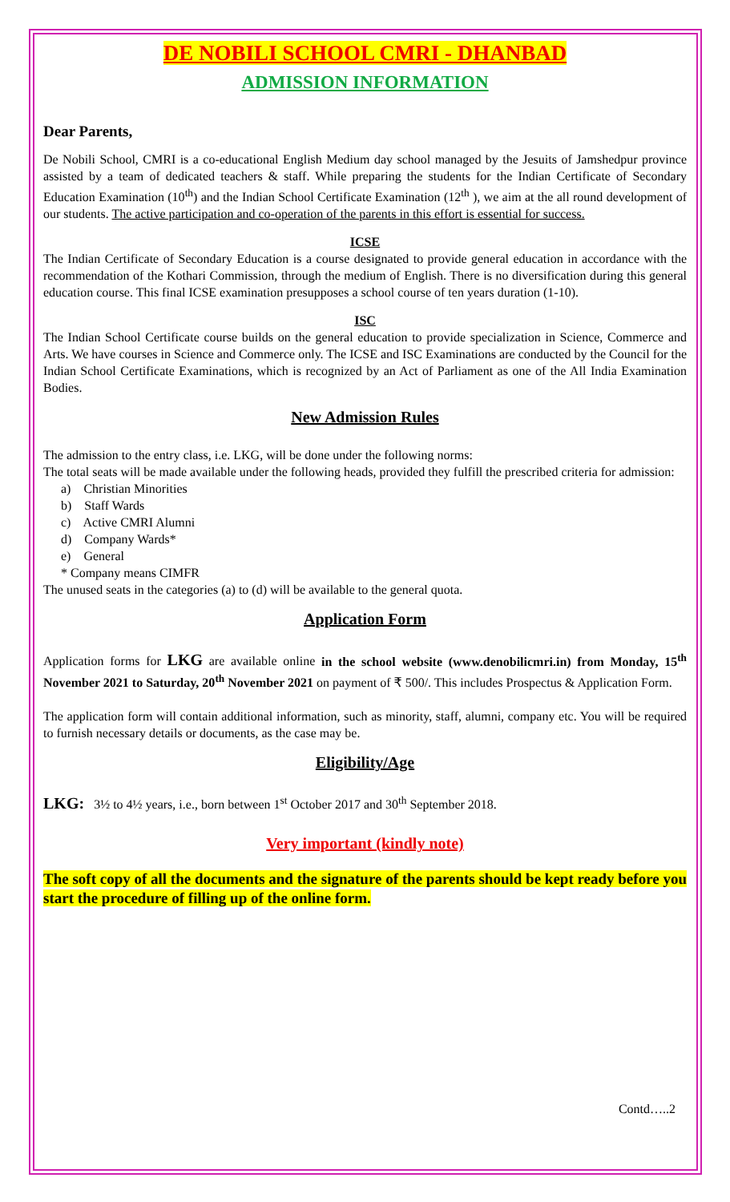DE NOBILI SCHOOL CMRI - DHANBAD
ADMISSION INFORMATION
Dear Parents,
De Nobili School, CMRI is a co-educational English Medium day school managed by the Jesuits of Jamshedpur province assisted by a team of dedicated teachers & staff. While preparing the students for the Indian Certificate of Secondary Education Examination (10<sup>th</sup>) and the Indian School Certificate Examination (12<sup>th</sup> ), we aim at the all round development of our students. The active participation and co-operation of the parents in this effort is essential for success.
ICSE
The Indian Certificate of Secondary Education is a course designated to provide general education in accordance with the recommendation of the Kothari Commission, through the medium of English. There is no diversification during this general education course. This final ICSE examination presupposes a school course of ten years duration (1-10).
ISC
The Indian School Certificate course builds on the general education to provide specialization in Science, Commerce and Arts. We have courses in Science and Commerce only. The ICSE and ISC Examinations are conducted by the Council for the Indian School Certificate Examinations, which is recognized by an Act of Parliament as one of the All India Examination Bodies.
New Admission Rules
The admission to the entry class, i.e. LKG, will be done under the following norms:
The total seats will be made available under the following heads, provided they fulfill the prescribed criteria for admission:
a) Christian Minorities
b) Staff Wards
c) Active CMRI Alumni
d) Company Wards*
e) General
* Company means CIMFR
The unused seats in the categories (a) to (d) will be available to the general quota.
Application Form
Application forms for LKG are available online in the school website (www.denobilicmri.in) from Monday, 15<sup>th</sup> November 2021 to Saturday, 20<sup>th</sup> November 2021 on payment of ₹ 500/. This includes Prospectus & Application Form.
The application form will contain additional information, such as minority, staff, alumni, company etc. You will be required to furnish necessary details or documents, as the case may be.
Eligibility/Age
LKG: 3½ to 4½ years, i.e., born between 1<sup>st</sup> October 2017 and 30<sup>th</sup> September 2018.
Very important (kindly note)
The soft copy of all the documents and the signature of the parents should be kept ready before you start the procedure of filling up of the online form.
Contd…..2